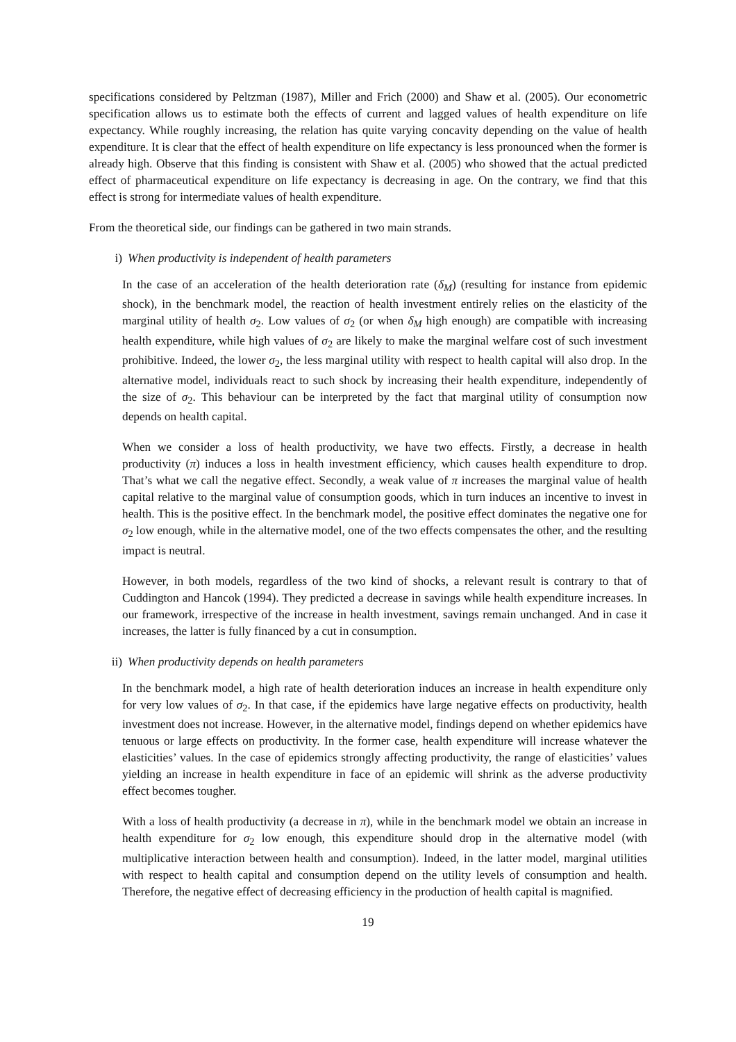specifications considered by Peltzman (1987), Miller and Frich (2000) and Shaw et al. (2005). Our econometric specification allows us to estimate both the effects of current and lagged values of health expenditure on life expectancy. While roughly increasing, the relation has quite varying concavity depending on the value of health expenditure. It is clear that the effect of health expenditure on life expectancy is less pronounced when the former is already high. Observe that this finding is consistent with Shaw et al. (2005) who showed that the actual predicted effect of pharmaceutical expenditure on life expectancy is decreasing in age. On the contrary, we find that this effect is strong for intermediate values of health expenditure.
From the theoretical side, our findings can be gathered in two main strands.
i) When productivity is independent of health parameters
In the case of an acceleration of the health deterioration rate (δ<sub>M</sub>) (resulting for instance from epidemic shock), in the benchmark model, the reaction of health investment entirely relies on the elasticity of the marginal utility of health σ<sub>2</sub>. Low values of σ<sub>2</sub> (or when δ<sub>M</sub> high enough) are compatible with increasing health expenditure, while high values of σ<sub>2</sub> are likely to make the marginal welfare cost of such investment prohibitive. Indeed, the lower σ<sub>2</sub>, the less marginal utility with respect to health capital will also drop. In the alternative model, individuals react to such shock by increasing their health expenditure, independently of the size of σ<sub>2</sub>. This behaviour can be interpreted by the fact that marginal utility of consumption now depends on health capital.
When we consider a loss of health productivity, we have two effects. Firstly, a decrease in health productivity (π) induces a loss in health investment efficiency, which causes health expenditure to drop. That’s what we call the negative effect. Secondly, a weak value of π increases the marginal value of health capital relative to the marginal value of consumption goods, which in turn induces an incentive to invest in health. This is the positive effect. In the benchmark model, the positive effect dominates the negative one for σ<sub>2</sub> low enough, while in the alternative model, one of the two effects compensates the other, and the resulting impact is neutral.
However, in both models, regardless of the two kind of shocks, a relevant result is contrary to that of Cuddington and Hancok (1994). They predicted a decrease in savings while health expenditure increases. In our framework, irrespective of the increase in health investment, savings remain unchanged. And in case it increases, the latter is fully financed by a cut in consumption.
ii) When productivity depends on health parameters
In the benchmark model, a high rate of health deterioration induces an increase in health expenditure only for very low values of σ<sub>2</sub>. In that case, if the epidemics have large negative effects on productivity, health investment does not increase. However, in the alternative model, findings depend on whether epidemics have tenuous or large effects on productivity. In the former case, health expenditure will increase whatever the elasticities’ values. In the case of epidemics strongly affecting productivity, the range of elasticities’ values yielding an increase in health expenditure in face of an epidemic will shrink as the adverse productivity effect becomes tougher.
With a loss of health productivity (a decrease in π), while in the benchmark model we obtain an increase in health expenditure for σ<sub>2</sub> low enough, this expenditure should drop in the alternative model (with multiplicative interaction between health and consumption). Indeed, in the latter model, marginal utilities with respect to health capital and consumption depend on the utility levels of consumption and health. Therefore, the negative effect of decreasing efficiency in the production of health capital is magnified.
19